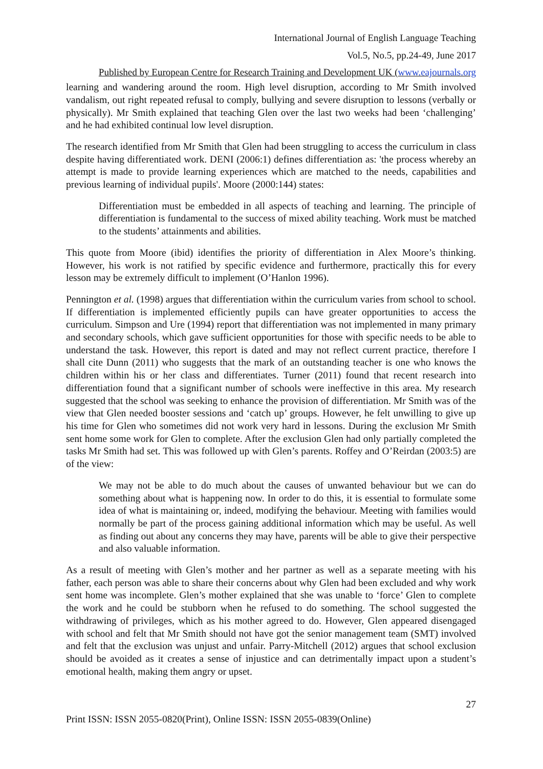International Journal of English Language Teaching
Vol.5, No.5, pp.24-49, June 2017
Published by European Centre for Research Training and Development UK (www.eajournals.org
learning and wandering around the room. High level disruption, according to Mr Smith involved vandalism, out right repeated refusal to comply, bullying and severe disruption to lessons (verbally or physically). Mr Smith explained that teaching Glen over the last two weeks had been ‘challenging’ and he had exhibited continual low level disruption.
The research identified from Mr Smith that Glen had been struggling to access the curriculum in class despite having differentiated work. DENI (2006:1) defines differentiation as: 'the process whereby an attempt is made to provide learning experiences which are matched to the needs, capabilities and previous learning of individual pupils'. Moore (2000:144) states:
Differentiation must be embedded in all aspects of teaching and learning. The principle of differentiation is fundamental to the success of mixed ability teaching. Work must be matched to the students’ attainments and abilities.
This quote from Moore (ibid) identifies the priority of differentiation in Alex Moore’s thinking. However, his work is not ratified by specific evidence and furthermore, practically this for every lesson may be extremely difficult to implement (O’Hanlon 1996).
Pennington et al. (1998) argues that differentiation within the curriculum varies from school to school. If differentiation is implemented efficiently pupils can have greater opportunities to access the curriculum. Simpson and Ure (1994) report that differentiation was not implemented in many primary and secondary schools, which gave sufficient opportunities for those with specific needs to be able to understand the task. However, this report is dated and may not reflect current practice, therefore I shall cite Dunn (2011) who suggests that the mark of an outstanding teacher is one who knows the children within his or her class and differentiates. Turner (2011) found that recent research into differentiation found that a significant number of schools were ineffective in this area. My research suggested that the school was seeking to enhance the provision of differentiation. Mr Smith was of the view that Glen needed booster sessions and ‘catch up’ groups. However, he felt unwilling to give up his time for Glen who sometimes did not work very hard in lessons. During the exclusion Mr Smith sent home some work for Glen to complete. After the exclusion Glen had only partially completed the tasks Mr Smith had set. This was followed up with Glen’s parents. Roffey and O’Reirdan (2003:5) are of the view:
We may not be able to do much about the causes of unwanted behaviour but we can do something about what is happening now. In order to do this, it is essential to formulate some idea of what is maintaining or, indeed, modifying the behaviour. Meeting with families would normally be part of the process gaining additional information which may be useful. As well as finding out about any concerns they may have, parents will be able to give their perspective and also valuable information.
As a result of meeting with Glen’s mother and her partner as well as a separate meeting with his father, each person was able to share their concerns about why Glen had been excluded and why work sent home was incomplete. Glen’s mother explained that she was unable to ‘force’ Glen to complete the work and he could be stubborn when he refused to do something. The school suggested the withdrawing of privileges, which as his mother agreed to do. However, Glen appeared disengaged with school and felt that Mr Smith should not have got the senior management team (SMT) involved and felt that the exclusion was unjust and unfair. Parry-Mitchell (2012) argues that school exclusion should be avoided as it creates a sense of injustice and can detrimentally impact upon a student’s emotional health, making them angry or upset.
27
Print ISSN: ISSN 2055-0820(Print), Online ISSN: ISSN 2055-0839(Online)